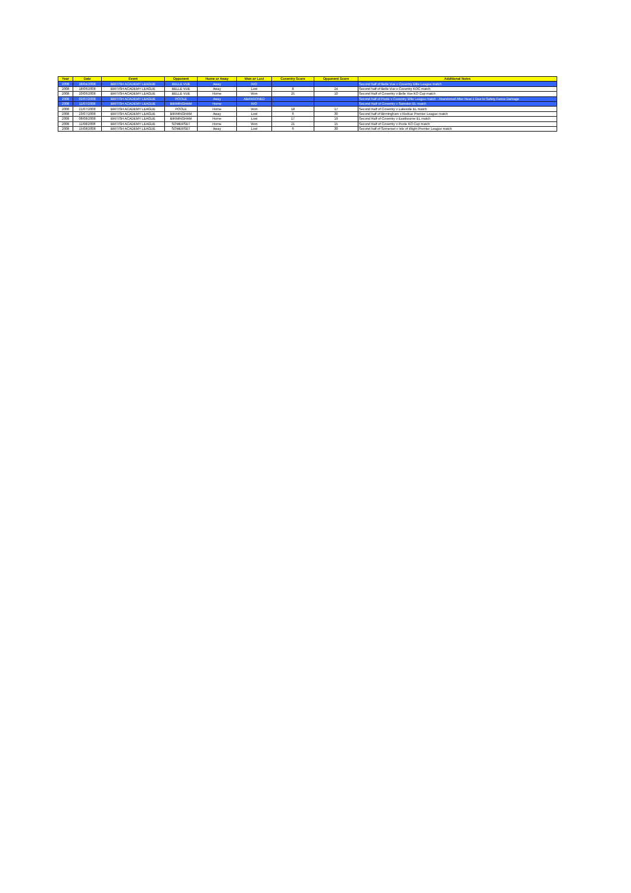| Year | Date | Event | Opponent | Home or Away | Won or Lost | Coventry Score | Opponent Score | Additional Notes |
| --- | --- | --- | --- | --- | --- | --- | --- | --- |
| 2008 | 28/04/2008 | BRITISH ACADEMY LEAGUE | BELLE VUE | Away | R/O | | | Second half of Belle Vue v Coventry Elite League match |
| 2008 | 18/06/2008 | BRITISH ACADEMY LEAGUE | BELLE VUE | Away | Lost | 8 | 24 | Second half of Belle Vue v Coventry KOC match |
| 2008 | 20/06/2008 | BRITISH ACADEMY LEAGUE | BELLE VUE | Home | Won | 25 | 10 | Second Half of Coventry v Belle Vue KO Cup match |
| 2008 | 02/07/2008 | BRITISH ACADEMY LEAGUE | POOLE | Away | ABANDONED | | | Second half of Poole v Coventry Elite League match - Abandoned After Heat 1 Due to Safety Fence Damage |
| 2008 | 11/07/2008 | BRITISH ACADEMY LEAGUE | BIRMINGHAM | Home | R/O | | | Second Half of Coventry v Swindon EL match |
| 2008 | 21/07/2008 | BRITISH ACADEMY LEAGUE | POOLE | Home | Won | 18 | 17 | Second Half of Coventry v Lakeside EL match |
| 2008 | 23/07/2008 | BRITISH ACADEMY LEAGUE | BIRMINGHAM | Away | Lost | 6 | 30 | Second half of Birmingham v Redcar Premier League match |
| 2008 | 08/08/2008 | BRITISH ACADEMY LEAGUE | BIRMINGHAM | Home | Lost | 17 | 19 | Second Half of Coventry v Eastbourne EL match |
| 2008 | 11/08/2008 | BRITISH ACADEMY LEAGUE | SOMERSET | Home | Won | 21 | 15 | Second Half of Coventry v Poole KO Cup match |
| 2008 | 15/08/2008 | BRITISH ACADEMY LEAGUE | SOMERSET | Away | Lost | 6 | 30 | Second half of Somerset v Isle of Wight Premier League match |